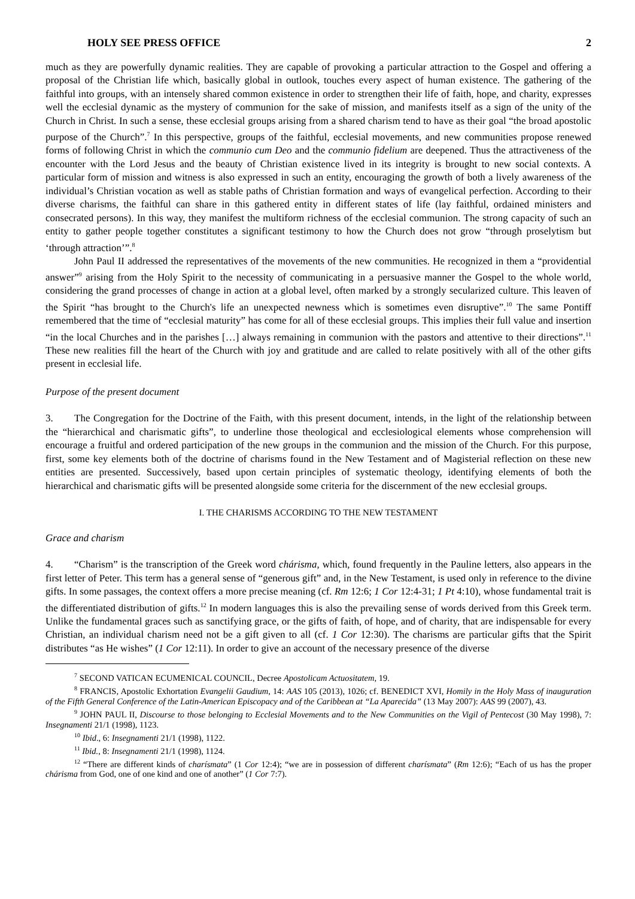HOLY SEE PRESS OFFICE 2
much as they are powerfully dynamic realities. They are capable of provoking a particular attraction to the Gospel and offering a proposal of the Christian life which, basically global in outlook, touches every aspect of human existence. The gathering of the faithful into groups, with an intensely shared common existence in order to strengthen their life of faith, hope, and charity, expresses well the ecclesial dynamic as the mystery of communion for the sake of mission, and manifests itself as a sign of the unity of the Church in Christ. In such a sense, these ecclesial groups arising from a shared charism tend to have as their goal “the broad apostolic purpose of the Church”.<sup>7</sup> In this perspective, groups of the faithful, ecclesial movements, and new communities propose renewed forms of following Christ in which the communio cum Deo and the communio fidelium are deepened. Thus the attractiveness of the encounter with the Lord Jesus and the beauty of Christian existence lived in its integrity is brought to new social contexts. A particular form of mission and witness is also expressed in such an entity, encouraging the growth of both a lively awareness of the individual’s Christian vocation as well as stable paths of Christian formation and ways of evangelical perfection. According to their diverse charisms, the faithful can share in this gathered entity in different states of life (lay faithful, ordained ministers and consecrated persons). In this way, they manifest the multiform richness of the ecclesial communion. The strong capacity of such an entity to gather people together constitutes a significant testimony to how the Church does not grow “through proselytism but ‘through attraction’”.<sup>8</sup>
John Paul II addressed the representatives of the movements of the new communities. He recognized in them a “providential answer”<sup>9</sup> arising from the Holy Spirit to the necessity of communicating in a persuasive manner the Gospel to the whole world, considering the grand processes of change in action at a global level, often marked by a strongly secularized culture. This leaven of the Spirit “has brought to the Church's life an unexpected newness which is sometimes even disruptive”.<sup>10</sup> The same Pontiff remembered that the time of “ecclesial maturity” has come for all of these ecclesial groups. This implies their full value and insertion “in the local Churches and in the parishes […] always remaining in communion with the pastors and attentive to their directions”.<sup>11</sup> These new realities fill the heart of the Church with joy and gratitude and are called to relate positively with all of the other gifts present in ecclesial life.
Purpose of the present document
3. The Congregation for the Doctrine of the Faith, with this present document, intends, in the light of the relationship between the “hierarchical and charismatic gifts”, to underline those theological and ecclesiological elements whose comprehension will encourage a fruitful and ordered participation of the new groups in the communion and the mission of the Church. For this purpose, first, some key elements both of the doctrine of charisms found in the New Testament and of Magisterial reflection on these new entities are presented. Successively, based upon certain principles of systematic theology, identifying elements of both the hierarchical and charismatic gifts will be presented alongside some criteria for the discernment of the new ecclesial groups.
I. THE CHARISMS ACCORDING TO THE NEW TESTAMENT
Grace and charism
4. “Charism” is the transcription of the Greek word chárisma, which, found frequently in the Pauline letters, also appears in the first letter of Peter. This term has a general sense of “generous gift” and, in the New Testament, is used only in reference to the divine gifts. In some passages, the context offers a more precise meaning (cf. Rm 12:6; 1 Cor 12:4-31; 1 Pt 4:10), whose fundamental trait is the differentiated distribution of gifts.<sup>12</sup> In modern languages this is also the prevailing sense of words derived from this Greek term. Unlike the fundamental graces such as sanctifying grace, or the gifts of faith, of hope, and of charity, that are indispensable for every Christian, an individual charism need not be a gift given to all (cf. 1 Cor 12:30). The charisms are particular gifts that the Spirit distributes “as He wishes” (1 Cor 12:11). In order to give an account of the necessary presence of the diverse
<sup>7</sup> SECOND VATICAN ECUMENICAL COUNCIL, Decree Apostolicam Actuositatem, 19.
<sup>8</sup> FRANCIS, Apostolic Exhortation Evangelii Gaudium, 14: AAS 105 (2013), 1026; cf. BENEDICT XVI, Homily in the Holy Mass of inauguration of the Fifth General Conference of the Latin-American Episcopacy and of the Caribbean at “La Aparecida” (13 May 2007): AAS 99 (2007), 43.
<sup>9</sup> JOHN PAUL II, Discourse to those belonging to Ecclesial Movements and to the New Communities on the Vigil of Pentecost (30 May 1998), 7: Insegnamenti 21/1 (1998), 1123.
<sup>10</sup> Ibid., 6: Insegnamenti 21/1 (1998), 1122.
<sup>11</sup> Ibid., 8: Insegnamenti 21/1 (1998), 1124.
<sup>12</sup> “There are different kinds of charísmata” (1 Cor 12:4); “we are in possession of different charísmata” (Rm 12:6); “Each of us has the proper chárisma from God, one of one kind and one of another” (1 Cor 7:7).